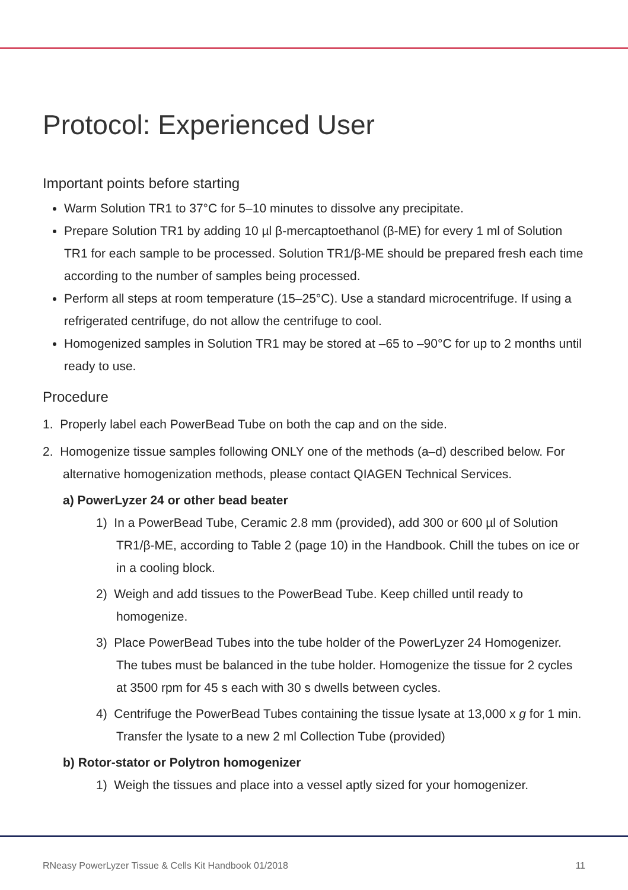Protocol: Experienced User
Important points before starting
Warm Solution TR1 to 37°C for 5–10 minutes to dissolve any precipitate.
Prepare Solution TR1 by adding 10 µl β-mercaptoethanol (β-ME) for every 1 ml of Solution TR1 for each sample to be processed. Solution TR1/β-ME should be prepared fresh each time according to the number of samples being processed.
Perform all steps at room temperature (15–25°C). Use a standard microcentrifuge. If using a refrigerated centrifuge, do not allow the centrifuge to cool.
Homogenized samples in Solution TR1 may be stored at –65 to –90°C for up to 2 months until ready to use.
Procedure
1. Properly label each PowerBead Tube on both the cap and on the side.
2. Homogenize tissue samples following ONLY one of the methods (a–d) described below. For alternative homogenization methods, please contact QIAGEN Technical Services.
a) PowerLyzer 24 or other bead beater
1) In a PowerBead Tube, Ceramic 2.8 mm (provided), add 300 or 600 µl of Solution TR1/β-ME, according to Table 2 (page 10) in the Handbook. Chill the tubes on ice or in a cooling block.
2) Weigh and add tissues to the PowerBead Tube. Keep chilled until ready to homogenize.
3) Place PowerBead Tubes into the tube holder of the PowerLyzer 24 Homogenizer. The tubes must be balanced in the tube holder. Homogenize the tissue for 2 cycles at 3500 rpm for 45 s each with 30 s dwells between cycles.
4) Centrifuge the PowerBead Tubes containing the tissue lysate at 13,000 x g for 1 min. Transfer the lysate to a new 2 ml Collection Tube (provided)
b) Rotor-stator or Polytron homogenizer
1) Weigh the tissues and place into a vessel aptly sized for your homogenizer.
RNeasy PowerLyzer Tissue & Cells Kit Handbook 01/2018 11